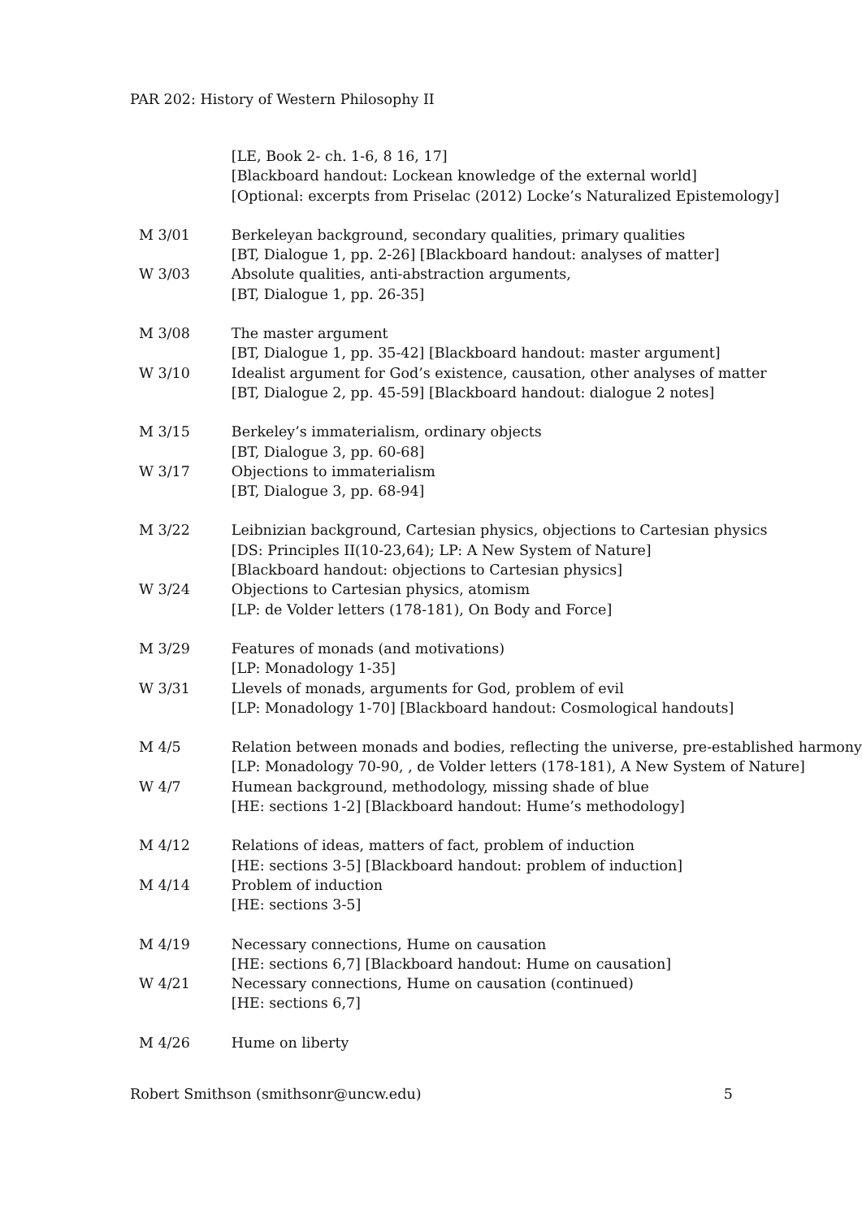PAR 202: History of Western Philosophy II
| | [LE, Book 2- ch. 1-6, 8 16, 17] [Blackboard handout: Lockean knowledge of the external world] [Optional: excerpts from Priselac (2012) Locke’s Naturalized Epistemology] |
| M 3/01 | Berkeleyan background, secondary qualities, primary qualities [BT, Dialogue 1, pp. 2-26] [Blackboard handout: analyses of matter] |
| W 3/03 | Absolute qualities, anti-abstraction arguments, [BT, Dialogue 1, pp. 26-35] |
| M 3/08 | The master argument [BT, Dialogue 1, pp. 35-42] [Blackboard handout: master argument] |
| W 3/10 | Idealist argument for God’s existence, causation, other analyses of matter [BT, Dialogue 2, pp. 45-59] [Blackboard handout: dialogue 2 notes] |
| M 3/15 | Berkeley’s immaterialism, ordinary objects [BT, Dialogue 3, pp. 60-68] |
| W 3/17 | Objections to immaterialism [BT, Dialogue 3, pp. 68-94] |
| M 3/22 | Leibnizian background, Cartesian physics, objections to Cartesian physics [DS: Principles II(10-23,64); LP: A New System of Nature] [Blackboard handout: objections to Cartesian physics] |
| W 3/24 | Objections to Cartesian physics, atomism [LP: de Volder letters (178-181), On Body and Force] |
| M 3/29 | Features of monads (and motivations) [LP: Monadology 1-35] |
| W 3/31 | Llevels of monads, arguments for God, problem of evil [LP: Monadology 1-70] [Blackboard handout: Cosmological handouts] |
| M 4/5 | Relation between monads and bodies, reflecting the universe, pre-established harmony [LP: Monadology 70-90, , de Volder letters (178-181), A New System of Nature] |
| W 4/7 | Humean background, methodology, missing shade of blue [HE: sections 1-2] [Blackboard handout: Hume’s methodology] |
| M 4/12 | Relations of ideas, matters of fact, problem of induction [HE: sections 3-5] [Blackboard handout: problem of induction] |
| M 4/14 | Problem of induction [HE: sections 3-5] |
| M 4/19 | Necessary connections, Hume on causation [HE: sections 6,7] [Blackboard handout: Hume on causation] |
| W 4/21 | Necessary connections, Hume on causation (continued) [HE: sections 6,7] |
| M 4/26 | Hume on liberty |
Robert Smithson (smithsonr@uncw.edu) 5